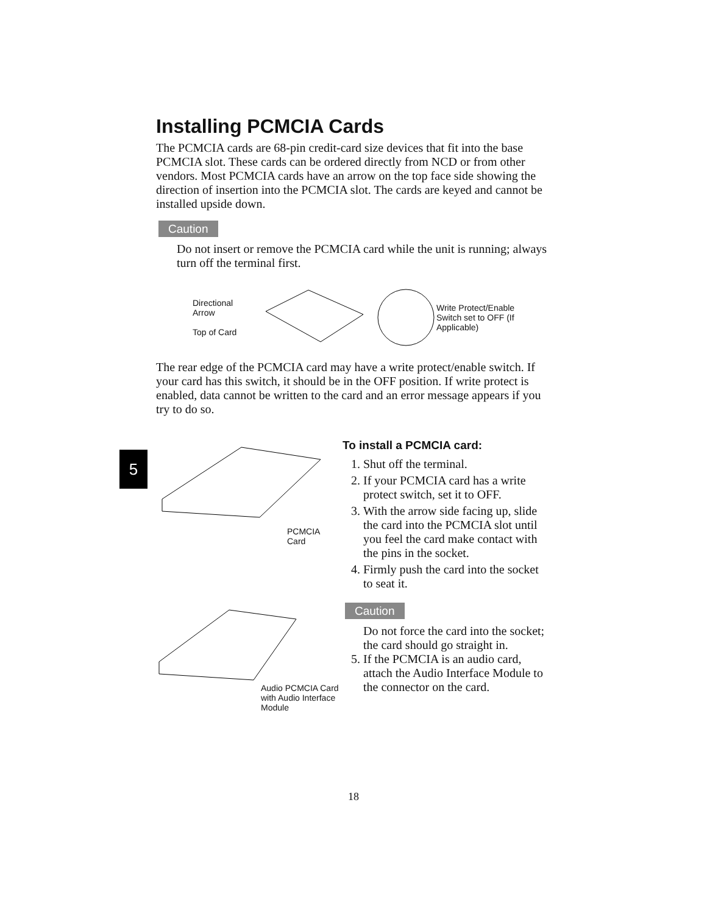5
Installing PCMCIA Cards
The PCMCIA cards are 68-pin credit-card size devices that fit into the base PCMCIA slot. These cards can be ordered directly from NCD or from other vendors. Most PCMCIA cards have an arrow on the top face side showing the direction of insertion into the PCMCIA slot. The cards are keyed and cannot be installed upside down.
Caution
Do not insert or remove the PCMCIA card while the unit is running; always turn off the terminal first.
Directional Arrow
Top of Card
Write Protect/Enable Switch set to OFF (If Applicable)
The rear edge of the PCMCIA card may have a write protect/enable switch. If your card has this switch, it should be in the OFF position. If write protect is enabled, data cannot be written to the card and an error message appears if you try to do so.
PCMCIA Card
Audio PCMCIA Card with Audio Interface Module
To install a PCMCIA card:
1. Shut off the terminal.
2. If your PCMCIA card has a write protect switch, set it to OFF.
3. With the arrow side facing up, slide the card into the PCMCIA slot until you feel the card make contact with the pins in the socket.
4. Firmly push the card into the socket to seat it.
Caution
Do not force the card into the socket; the card should go straight in.
5. If the PCMCIA is an audio card, attach the Audio Interface Module to the connector on the card.
18